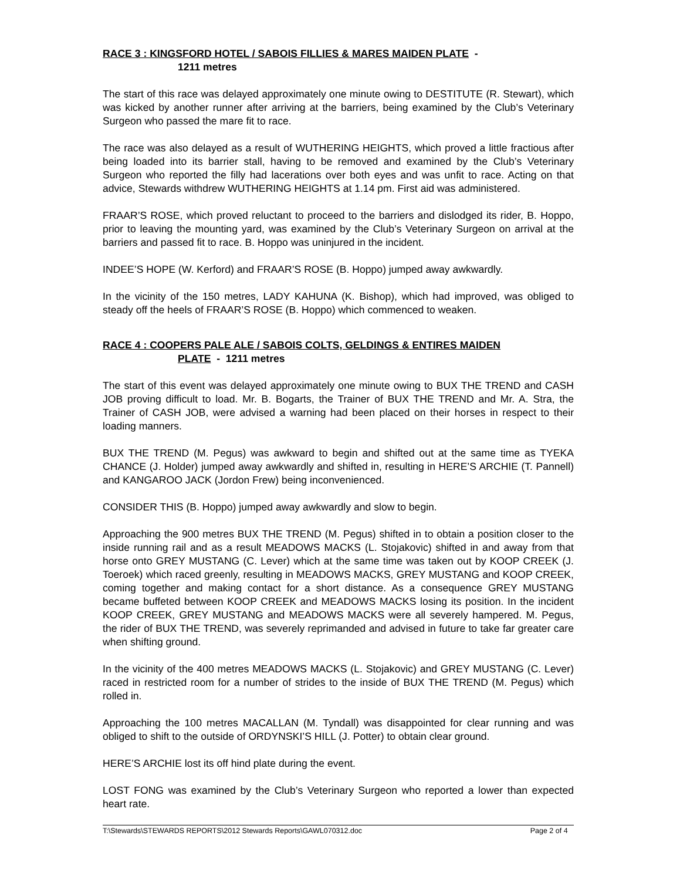RACE 3 : KINGSFORD HOTEL / SABOIS FILLIES & MARES MAIDEN PLATE -
1211 metres
The start of this race was delayed approximately one minute owing to DESTITUTE (R. Stewart), which was kicked by another runner after arriving at the barriers, being examined by the Club’s Veterinary Surgeon who passed the mare fit to race.
The race was also delayed as a result of WUTHERING HEIGHTS, which proved a little fractious after being loaded into its barrier stall, having to be removed and examined by the Club’s Veterinary Surgeon who reported the filly had lacerations over both eyes and was unfit to race. Acting on that advice, Stewards withdrew WUTHERING HEIGHTS at 1.14 pm. First aid was administered.
FRAAR’S ROSE, which proved reluctant to proceed to the barriers and dislodged its rider, B. Hoppo, prior to leaving the mounting yard, was examined by the Club’s Veterinary Surgeon on arrival at the barriers and passed fit to race. B. Hoppo was uninjured in the incident.
INDEE’S HOPE (W. Kerford) and FRAAR’S ROSE (B. Hoppo) jumped away awkwardly.
In the vicinity of the 150 metres, LADY KAHUNA (K. Bishop), which had improved, was obliged to steady off the heels of FRAAR’S ROSE (B. Hoppo) which commenced to weaken.
RACE 4 : COOPERS PALE ALE / SABOIS COLTS, GELDINGS & ENTIRES MAIDEN
PLATE - 1211 metres
The start of this event was delayed approximately one minute owing to BUX THE TREND and CASH JOB proving difficult to load. Mr. B. Bogarts, the Trainer of BUX THE TREND and Mr. A. Stra, the Trainer of CASH JOB, were advised a warning had been placed on their horses in respect to their loading manners.
BUX THE TREND (M. Pegus) was awkward to begin and shifted out at the same time as TYEKA CHANCE (J. Holder) jumped away awkwardly and shifted in, resulting in HERE’S ARCHIE (T. Pannell) and KANGAROO JACK (Jordon Frew) being inconvenienced.
CONSIDER THIS (B. Hoppo) jumped away awkwardly and slow to begin.
Approaching the 900 metres BUX THE TREND (M. Pegus) shifted in to obtain a position closer to the inside running rail and as a result MEADOWS MACKS (L. Stojakovic) shifted in and away from that horse onto GREY MUSTANG (C. Lever) which at the same time was taken out by KOOP CREEK (J. Toeroek) which raced greenly, resulting in MEADOWS MACKS, GREY MUSTANG and KOOP CREEK, coming together and making contact for a short distance. As a consequence GREY MUSTANG became buffeted between KOOP CREEK and MEADOWS MACKS losing its position. In the incident KOOP CREEK, GREY MUSTANG and MEADOWS MACKS were all severely hampered. M. Pegus, the rider of BUX THE TREND, was severely reprimanded and advised in future to take far greater care when shifting ground.
In the vicinity of the 400 metres MEADOWS MACKS (L. Stojakovic) and GREY MUSTANG (C. Lever) raced in restricted room for a number of strides to the inside of BUX THE TREND (M. Pegus) which rolled in.
Approaching the 100 metres MACALLAN (M. Tyndall) was disappointed for clear running and was obliged to shift to the outside of ORDYNSKI’S HILL (J. Potter) to obtain clear ground.
HERE’S ARCHIE lost its off hind plate during the event.
LOST FONG was examined by the Club’s Veterinary Surgeon who reported a lower than expected heart rate.
T:\Stewards\STEWARDS REPORTS\2012 Stewards Reports\GAWL070312.doc Page 2 of 4